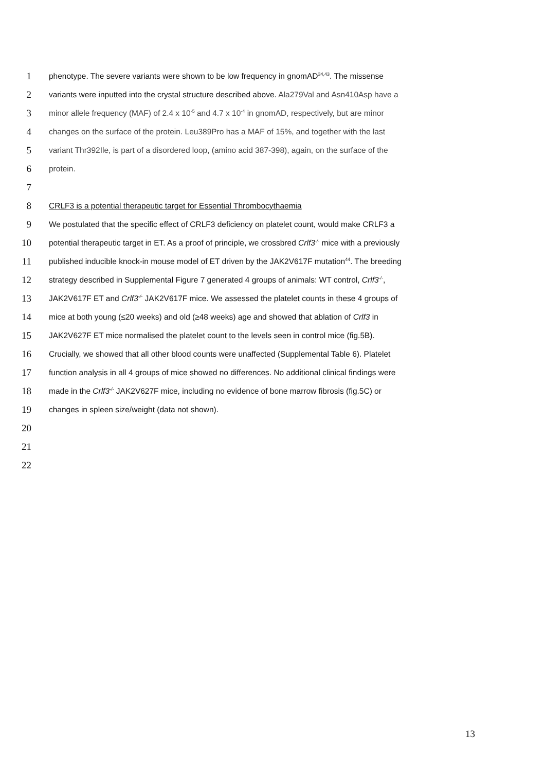1 phenotype. The severe variants were shown to be low frequency in gnomAD<sup>34,43</sup>. The missense
2 variants were inputted into the crystal structure described above. Ala279Val and Asn410Asp have a
3 minor allele frequency (MAF) of 2.4 x 10<sup>-5</sup> and 4.7 x 10<sup>-4</sup> in gnomAD, respectively, but are minor
4 changes on the surface of the protein. Leu389Pro has a MAF of 15%, and together with the last
5 variant Thr392Ile, is part of a disordered loop, (amino acid 387-398), again, on the surface of the
6 protein.
7
8 CRLF3 is a potential therapeutic target for Essential Thrombocythaemia
9 We postulated that the specific effect of CRLF3 deficiency on platelet count, would make CRLF3 a
10 potential therapeutic target in ET. As a proof of principle, we crossbred Crlf3<sup>-/-</sup> mice with a previously
11 published inducible knock-in mouse model of ET driven by the JAK2V617F mutation<sup>44</sup>. The breeding
12 strategy described in Supplemental Figure 7 generated 4 groups of animals: WT control, Crlf3<sup>-/-</sup>,
13 JAK2V617F ET and Crlf3<sup>-/-</sup> JAK2V617F mice. We assessed the platelet counts in these 4 groups of
14 mice at both young (≤20 weeks) and old (≥48 weeks) age and showed that ablation of Crlf3 in
15 JAK2V627F ET mice normalised the platelet count to the levels seen in control mice (fig.5B).
16 Crucially, we showed that all other blood counts were unaffected (Supplemental Table 6). Platelet
17 function analysis in all 4 groups of mice showed no differences. No additional clinical findings were
18 made in the Crlf3<sup>-/-</sup> JAK2V627F mice, including no evidence of bone marrow fibrosis (fig.5C) or
19 changes in spleen size/weight (data not shown).
20
21
22
13